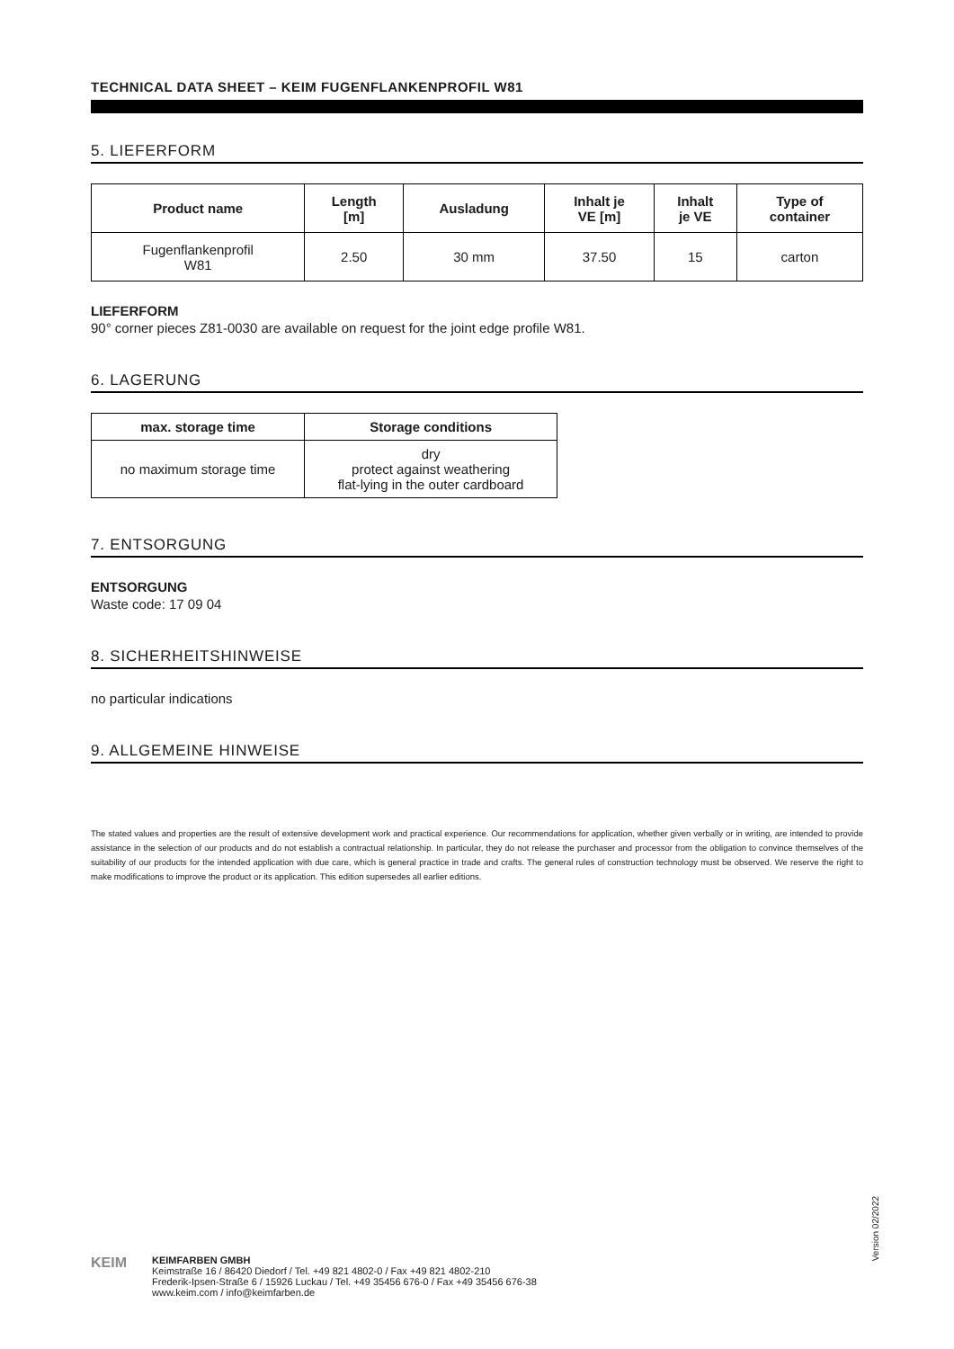TECHNICAL DATA SHEET – KEIM FUGENFLANKENPROFIL W81
5. LIEFERFORM
| Product name | Length [m] | Ausladung | Inhalt je VE [m] | Inhalt je VE | Type of container |
| --- | --- | --- | --- | --- | --- |
| Fugenflankenprofil W81 | 2.50 | 30 mm | 37.50 | 15 | carton |
LIEFERFORM
90° corner pieces Z81-0030 are available on request for the joint edge profile W81.
6. LAGERUNG
| max. storage time | Storage conditions |
| --- | --- |
| no maximum storage time | dry protect against weathering flat-lying in the outer cardboard |
7. ENTSORGUNG
ENTSORGUNG
Waste code: 17 09 04
8. SICHERHEITSHINWEISE
no particular indications
9. ALLGEMEINE HINWEISE
The stated values and properties are the result of extensive development work and practical experience. Our recommendations for application, whether given verbally or in writing, are intended to provide assistance in the selection of our products and do not establish a contractual relationship. In particular, they do not release the purchaser and processor from the obligation to convince themselves of the suitability of our products for the intended application with due care, which is general practice in trade and crafts. The general rules of construction technology must be observed. We reserve the right to make modifications to improve the product or its application. This edition supersedes all earlier editions.
Version 02/2022
KEIM
KEIMFARBEN GMBH
Keimstraße 16 / 86420 Diedorf / Tel. +49 821 4802-0 / Fax +49 821 4802-210
Frederik-Ipsen-Straße 6 / 15926 Luckau / Tel. +49 35456 676-0 / Fax +49 35456 676-38
www.keim.com / info@keimfarben.de